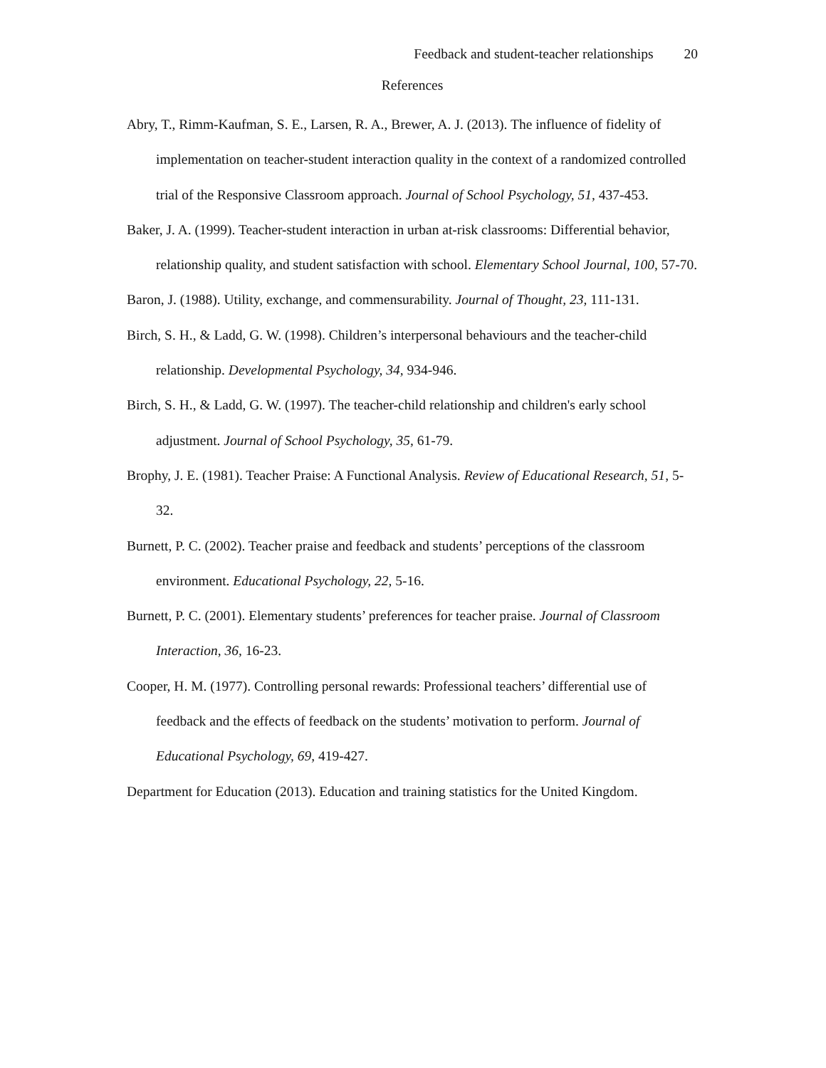Feedback and student-teacher relationships 20
References
Abry, T., Rimm-Kaufman, S. E., Larsen, R. A., Brewer, A. J. (2013). The influence of fidelity of implementation on teacher-student interaction quality in the context of a randomized controlled trial of the Responsive Classroom approach. Journal of School Psychology, 51, 437-453.
Baker, J. A. (1999). Teacher-student interaction in urban at-risk classrooms: Differential behavior, relationship quality, and student satisfaction with school. Elementary School Journal, 100, 57-70.
Baron, J. (1988). Utility, exchange, and commensurability. Journal of Thought, 23, 111-131.
Birch, S. H., & Ladd, G. W. (1998). Children’s interpersonal behaviours and the teacher-child relationship. Developmental Psychology, 34, 934-946.
Birch, S. H., & Ladd, G. W. (1997). The teacher-child relationship and children's early school adjustment. Journal of School Psychology, 35, 61-79.
Brophy, J. E. (1981). Teacher Praise: A Functional Analysis. Review of Educational Research, 51, 5-32.
Burnett, P. C. (2002). Teacher praise and feedback and students’ perceptions of the classroom environment. Educational Psychology, 22, 5-16.
Burnett, P. C. (2001). Elementary students’ preferences for teacher praise. Journal of Classroom Interaction, 36, 16-23.
Cooper, H. M. (1977). Controlling personal rewards: Professional teachers’ differential use of feedback and the effects of feedback on the students’ motivation to perform. Journal of Educational Psychology, 69, 419-427.
Department for Education (2013). Education and training statistics for the United Kingdom.